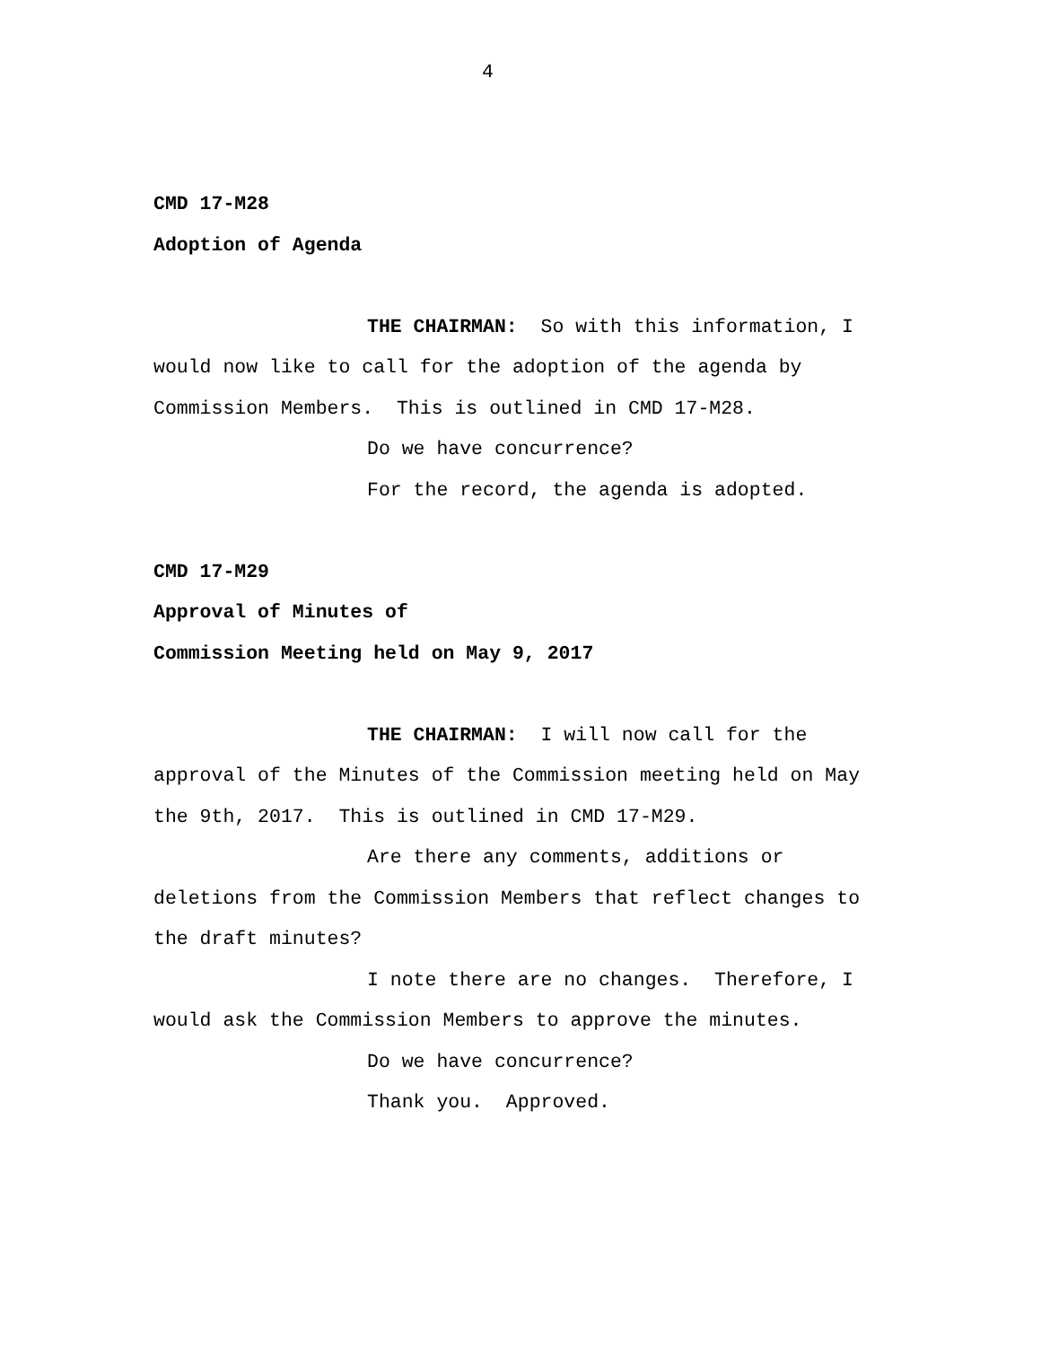4
CMD 17-M28
Adoption of Agenda
THE CHAIRMAN: So with this information, I would now like to call for the adoption of the agenda by Commission Members. This is outlined in CMD 17-M28.
Do we have concurrence?
For the record, the agenda is adopted.
CMD 17-M29
Approval of Minutes of
Commission Meeting held on May 9, 2017
THE CHAIRMAN: I will now call for the approval of the Minutes of the Commission meeting held on May the 9th, 2017. This is outlined in CMD 17-M29.
Are there any comments, additions or deletions from the Commission Members that reflect changes to the draft minutes?
I note there are no changes. Therefore, I would ask the Commission Members to approve the minutes.
Do we have concurrence?
Thank you. Approved.